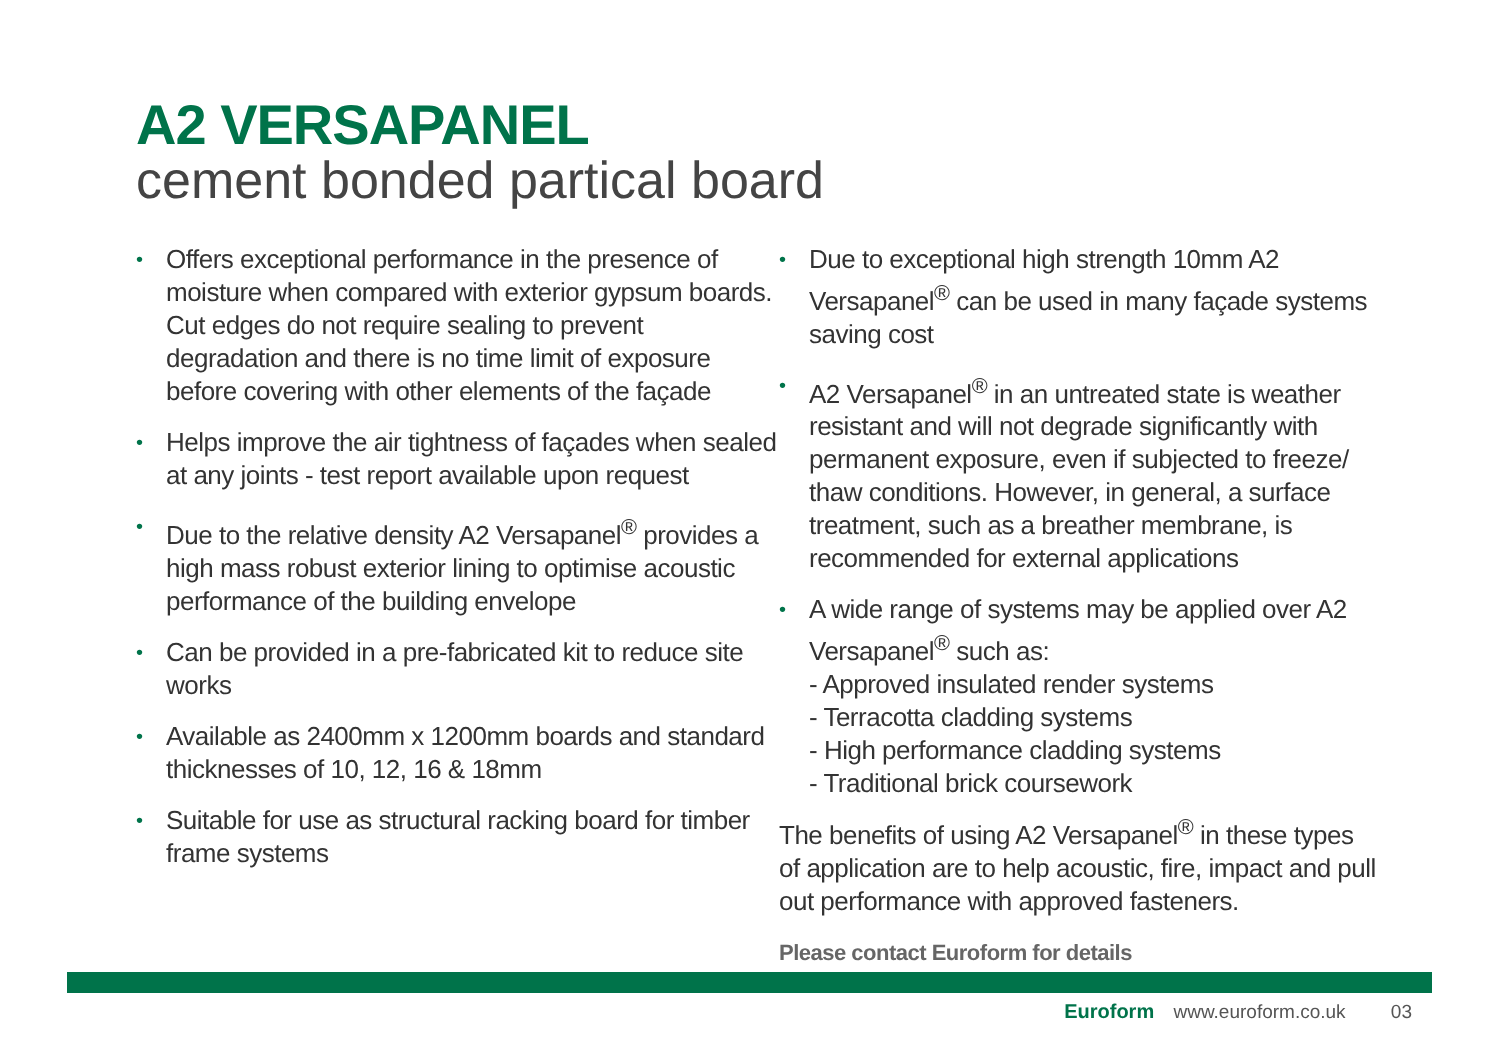A2 VERSAPANEL
cement bonded partical board
• Offers exceptional performance in the presence of moisture when compared with exterior gypsum boards. Cut edges do not require sealing to prevent degradation and there is no time limit of exposure before covering with other elements of the façade
• Helps improve the air tightness of façades when sealed at any joints - test report available upon request
• Due to the relative density A2 Versapanel<sup>®</sup> provides a high mass robust exterior lining to optimise acoustic performance of the building envelope
• Can be provided in a pre-fabricated kit to reduce site works
• Available as 2400mm x 1200mm boards and standard thicknesses of 10, 12, 16 & 18mm
• Suitable for use as structural racking board for timber frame systems
• Due to exceptional high strength 10mm A2 Versapanel<sup>®</sup> can be used in many façade systems saving cost
• A2 Versapanel<sup>®</sup> in an untreated state is weather resistant and will not degrade significantly with permanent exposure, even if subjected to freeze/ thaw conditions. However, in general, a surface treatment, such as a breather membrane, is recommended for external applications
• A wide range of systems may be applied over A2 Versapanel<sup>®</sup> such as:
- Approved insulated render systems
- Terracotta cladding systems
- High performance cladding systems
- Traditional brick coursework
The benefits of using A2 Versapanel<sup>®</sup> in these types of application are to help acoustic, fire, impact and pull out performance with approved fasteners.
Please contact Euroform for details
Euroform www.euroform.co.uk 03